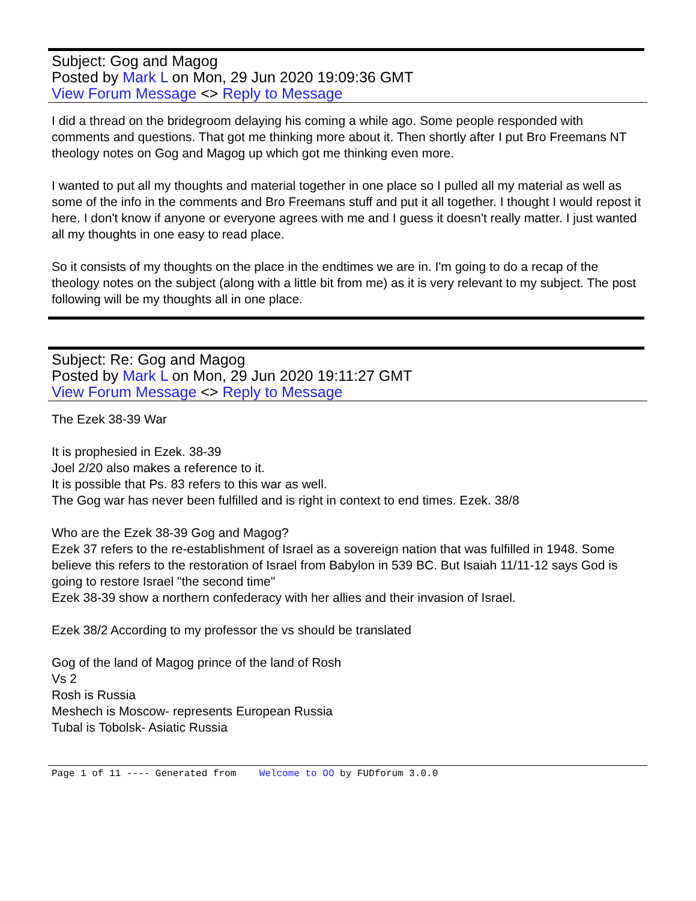Subject: Gog and Magog
Posted by Mark L on Mon, 29 Jun 2020 19:09:36 GMT
View Forum Message <> Reply to Message
I did a thread on the bridegroom delaying his coming a while ago. Some people responded with comments and questions. That got me thinking more about it. Then shortly after I put Bro Freemans NT theology notes on Gog and Magog up which got me thinking even more.
I wanted to put all my thoughts and material together in one place so I pulled all my material as well as some of the info in the comments and Bro Freemans stuff and put it all together. I thought I would repost it here. I don't know if anyone or everyone agrees with me and I guess it doesn't really matter. I just wanted all my thoughts in one easy to read place.
So it consists of my thoughts on the place in the endtimes we are in. I'm going to do a recap of the theology notes on the subject (along with a little bit from me) as it is very relevant to my subject. The post following will be my thoughts all in one place.
Subject: Re: Gog and Magog
Posted by Mark L on Mon, 29 Jun 2020 19:11:27 GMT
View Forum Message <> Reply to Message
The Ezek 38-39 War
It is prophesied in Ezek. 38-39
Joel 2/20 also makes a reference to it.
It is possible that Ps. 83 refers to this war as well.
The Gog war has never been fulfilled and is right in context to end times. Ezek. 38/8
Who are the Ezek 38-39 Gog and Magog?
Ezek 37 refers to the re-establishment of Israel as a sovereign nation that was fulfilled in 1948. Some believe this refers to the restoration of Israel from Babylon in 539 BC. But Isaiah 11/11-12 says God is going to restore Israel "the second time"
Ezek 38-39 show a northern confederacy with her allies and their invasion of Israel.
Ezek 38/2 According to my professor the vs should be translated
Gog of the land of Magog prince of the land of Rosh
Vs 2
Rosh is Russia
Meshech is Moscow- represents European Russia
Tubal is Tobolsk- Asiatic Russia
Page 1 of 11 ---- Generated from Welcome to OO by FUDforum 3.0.0